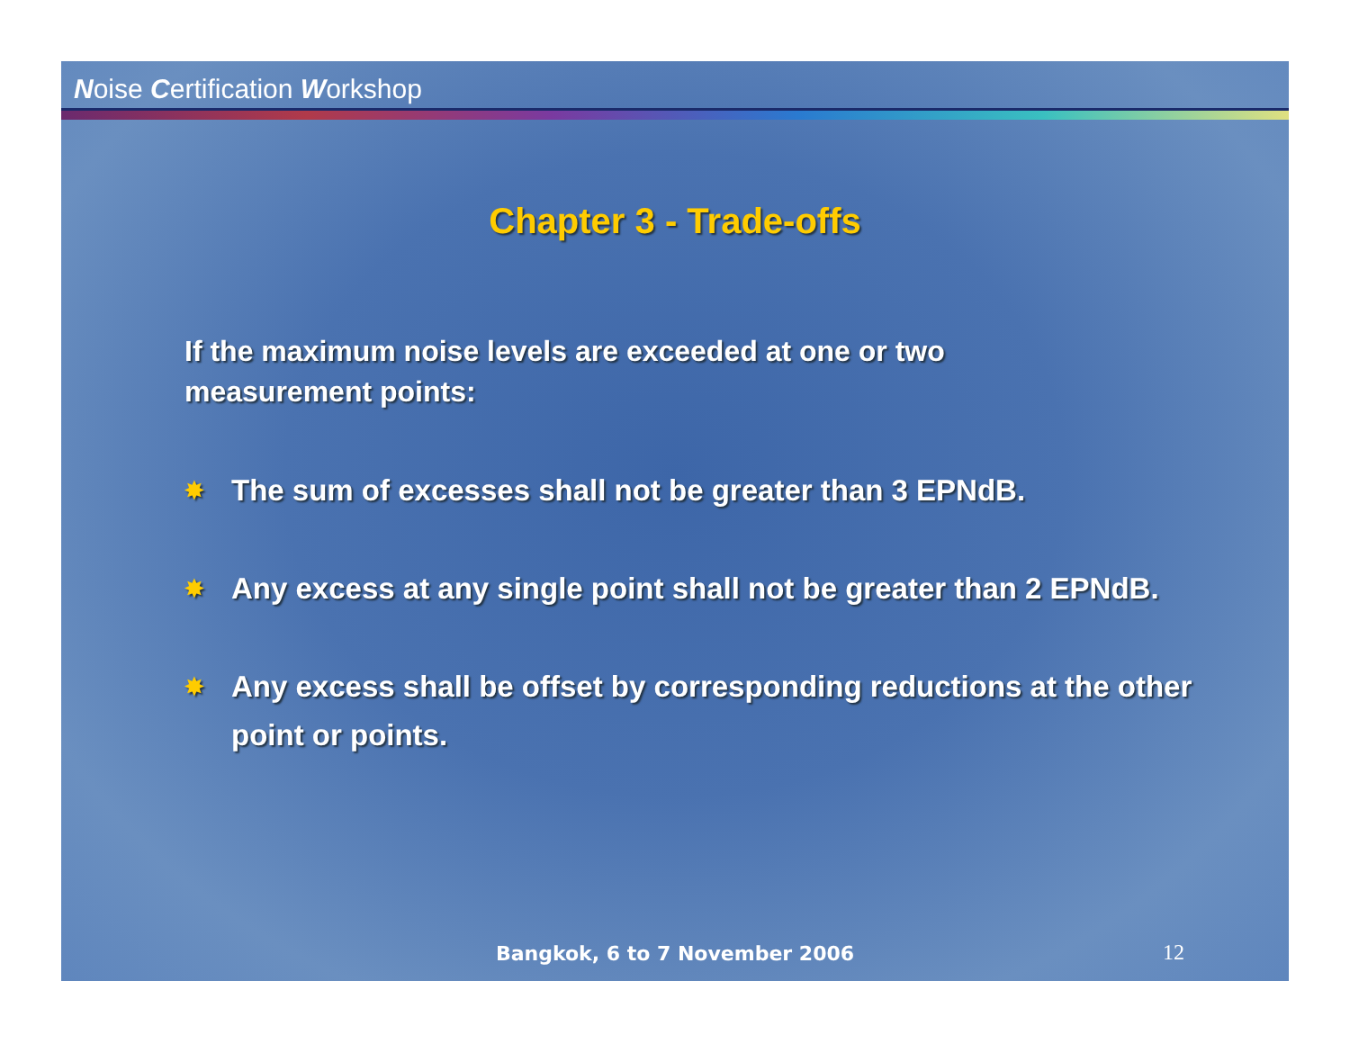Noise Certification Workshop
Chapter 3 - Trade-offs
If the maximum noise levels are exceeded at one or two measurement points:
✸ The sum of excesses shall not be greater than 3 EPNdB.
✸ Any excess at any single point shall not be greater than 2 EPNdB.
✸ Any excess shall be offset by corresponding reductions at the other point or points.
Bangkok, 6 to 7 November 2006 12